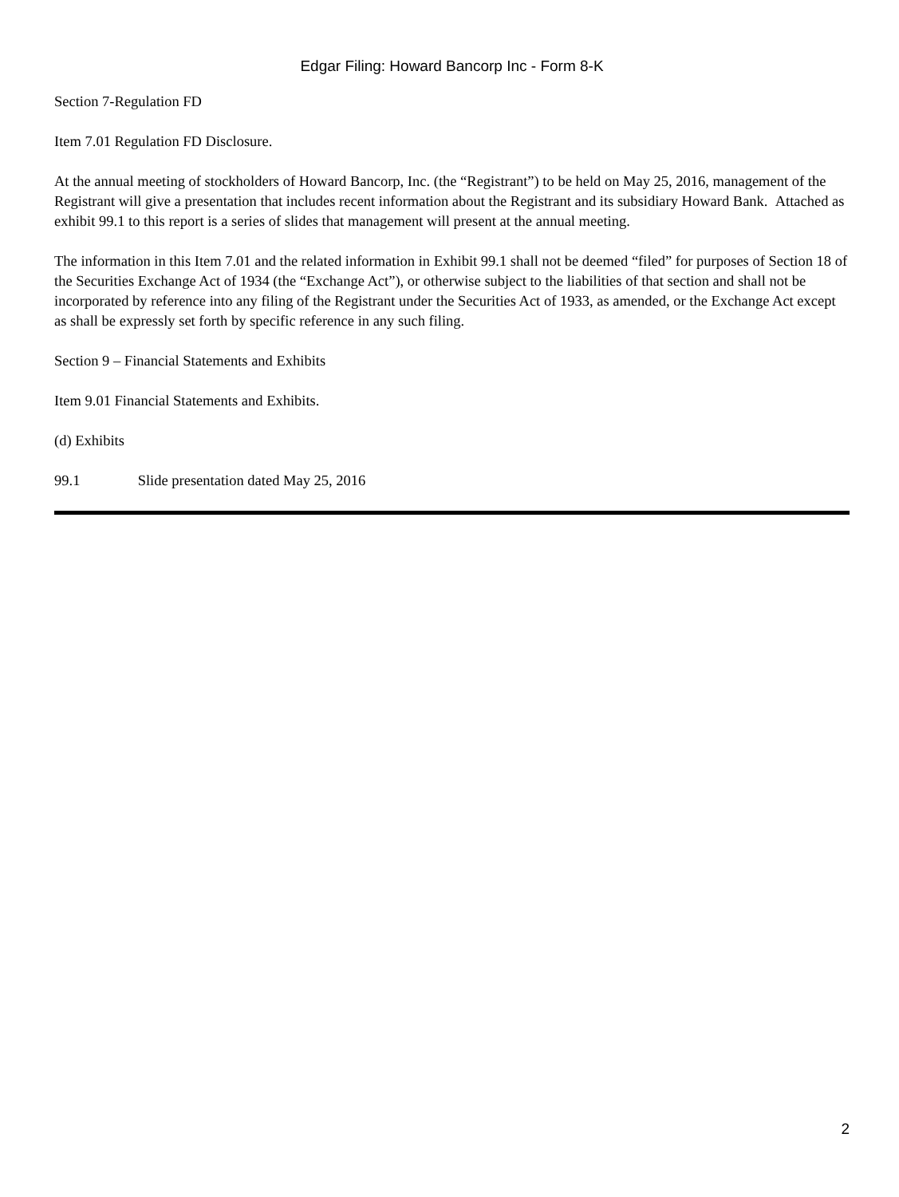Edgar Filing: Howard Bancorp Inc - Form 8-K
Section 7-Regulation FD
Item 7.01 Regulation FD Disclosure.
At the annual meeting of stockholders of Howard Bancorp, Inc. (the “Registrant”) to be held on May 25, 2016, management of the Registrant will give a presentation that includes recent information about the Registrant and its subsidiary Howard Bank. Attached as exhibit 99.1 to this report is a series of slides that management will present at the annual meeting.
The information in this Item 7.01 and the related information in Exhibit 99.1 shall not be deemed “filed” for purposes of Section 18 of the Securities Exchange Act of 1934 (the “Exchange Act”), or otherwise subject to the liabilities of that section and shall not be incorporated by reference into any filing of the Registrant under the Securities Act of 1933, as amended, or the Exchange Act except as shall be expressly set forth by specific reference in any such filing.
Section 9 – Financial Statements and Exhibits
Item 9.01 Financial Statements and Exhibits.
(d) Exhibits
99.1 Slide presentation dated May 25, 2016
2